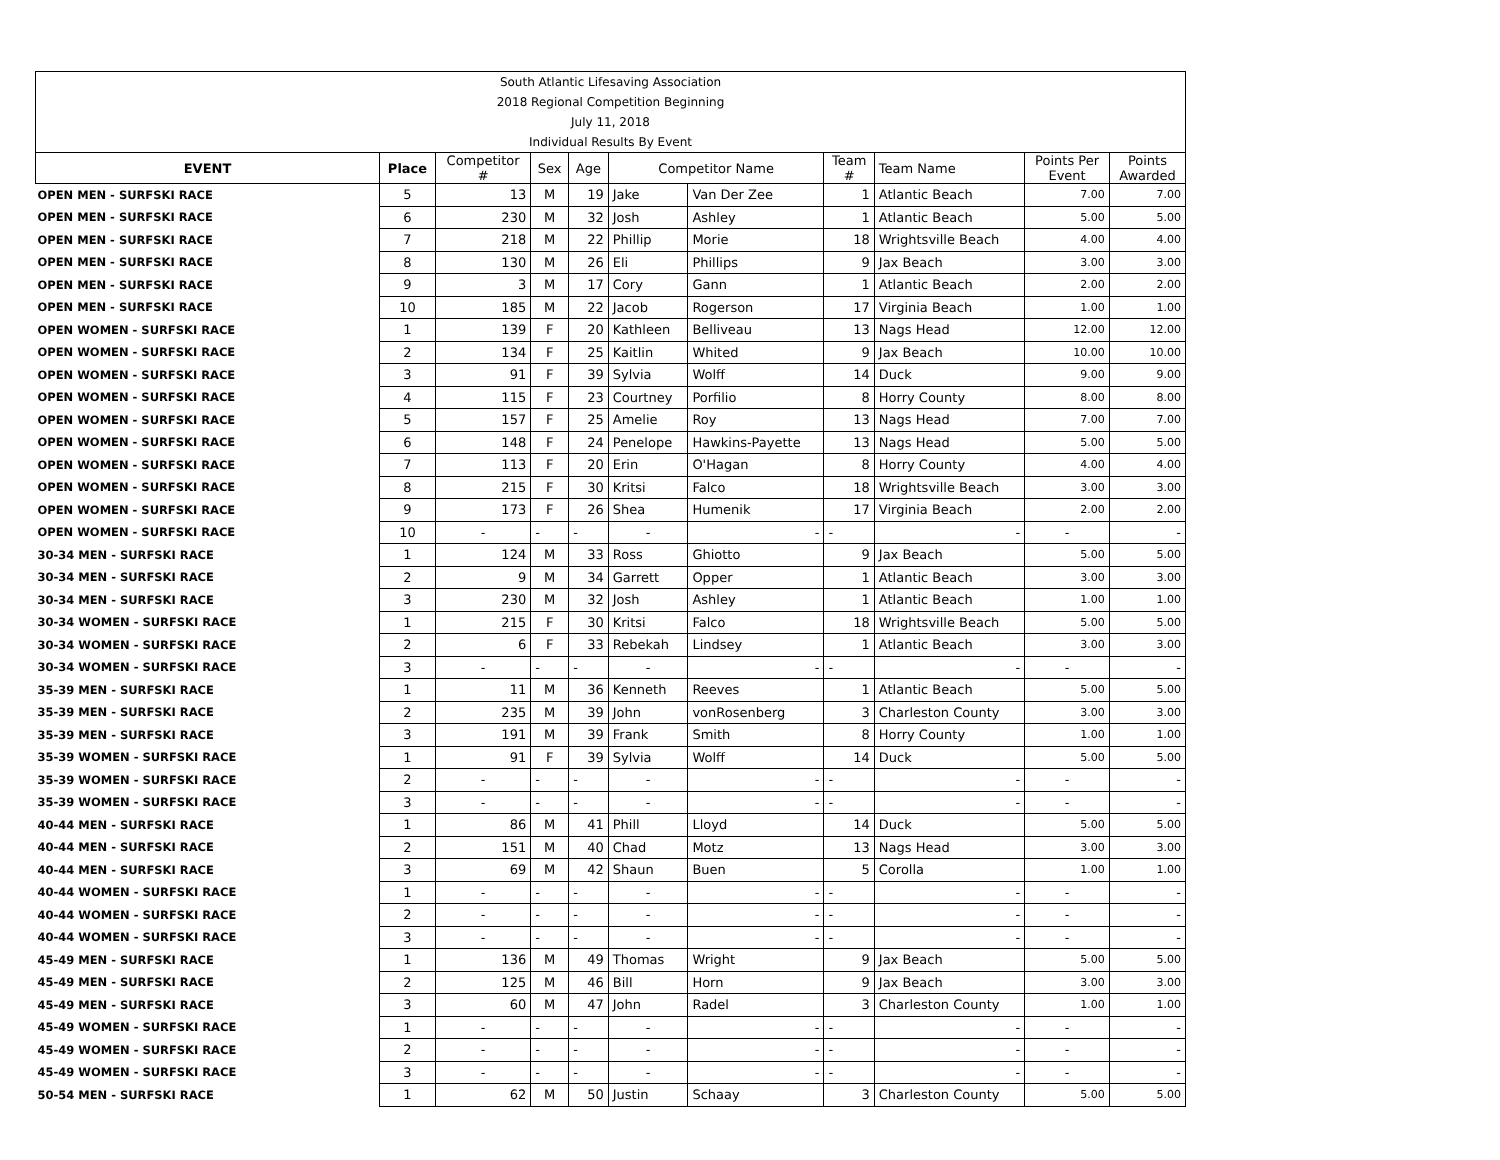| South Atlantic Lifesaving Association | | | | | | | | | | |
| 2018 Regional Competition Beginning | | | | | | | | | | |
| July 11, 2018 | | | | | | | | | | |
| Individual Results By Event | | | | | | | | | | |
| EVENT | Place | Competitor # | Sex | Age | Competitor Name | | Team # | Team Name | Points Per Event | Points Awarded |
| OPEN MEN - SURFSKI RACE | 5 | 13 | M | 19 | Jake | Van Der Zee | 1 | Atlantic Beach | 7.00 | 7.00 |
| OPEN MEN - SURFSKI RACE | 6 | 230 | M | 32 | Josh | Ashley | 1 | Atlantic Beach | 5.00 | 5.00 |
| OPEN MEN - SURFSKI RACE | 7 | 218 | M | 22 | Phillip | Morie | 18 | Wrightsville Beach | 4.00 | 4.00 |
| OPEN MEN - SURFSKI RACE | 8 | 130 | M | 26 | Eli | Phillips | 9 | Jax Beach | 3.00 | 3.00 |
| OPEN MEN - SURFSKI RACE | 9 | 3 | M | 17 | Cory | Gann | 1 | Atlantic Beach | 2.00 | 2.00 |
| OPEN MEN - SURFSKI RACE | 10 | 185 | M | 22 | Jacob | Rogerson | 17 | Virginia Beach | 1.00 | 1.00 |
| OPEN WOMEN - SURFSKI RACE | 1 | 139 | F | 20 | Kathleen | Belliveau | 13 | Nags Head | 12.00 | 12.00 |
| OPEN WOMEN - SURFSKI RACE | 2 | 134 | F | 25 | Kaitlin | Whited | 9 | Jax Beach | 10.00 | 10.00 |
| OPEN WOMEN - SURFSKI RACE | 3 | 91 | F | 39 | Sylvia | Wolff | 14 | Duck | 9.00 | 9.00 |
| OPEN WOMEN - SURFSKI RACE | 4 | 115 | F | 23 | Courtney | Porfilio | 8 | Horry County | 8.00 | 8.00 |
| OPEN WOMEN - SURFSKI RACE | 5 | 157 | F | 25 | Amelie | Roy | 13 | Nags Head | 7.00 | 7.00 |
| OPEN WOMEN - SURFSKI RACE | 6 | 148 | F | 24 | Penelope | Hawkins-Payette | 13 | Nags Head | 5.00 | 5.00 |
| OPEN WOMEN - SURFSKI RACE | 7 | 113 | F | 20 | Erin | O'Hagan | 8 | Horry County | 4.00 | 4.00 |
| OPEN WOMEN - SURFSKI RACE | 8 | 215 | F | 30 | Kritsi | Falco | 18 | Wrightsville Beach | 3.00 | 3.00 |
| OPEN WOMEN - SURFSKI RACE | 9 | 173 | F | 26 | Shea | Humenik | 17 | Virginia Beach | 2.00 | 2.00 |
| OPEN WOMEN - SURFSKI RACE | 10 | - | - | - | - | - | - | - | - | - |
| 30-34 MEN - SURFSKI RACE | 1 | 124 | M | 33 | Ross | Ghiotto | 9 | Jax Beach | 5.00 | 5.00 |
| 30-34 MEN - SURFSKI RACE | 2 | 9 | M | 34 | Garrett | Opper | 1 | Atlantic Beach | 3.00 | 3.00 |
| 30-34 MEN - SURFSKI RACE | 3 | 230 | M | 32 | Josh | Ashley | 1 | Atlantic Beach | 1.00 | 1.00 |
| 30-34 WOMEN - SURFSKI RACE | 1 | 215 | F | 30 | Kritsi | Falco | 18 | Wrightsville Beach | 5.00 | 5.00 |
| 30-34 WOMEN - SURFSKI RACE | 2 | 6 | F | 33 | Rebekah | Lindsey | 1 | Atlantic Beach | 3.00 | 3.00 |
| 30-34 WOMEN - SURFSKI RACE | 3 | - | - | - | - | - | - | - | - | - |
| 35-39 MEN - SURFSKI RACE | 1 | 11 | M | 36 | Kenneth | Reeves | 1 | Atlantic Beach | 5.00 | 5.00 |
| 35-39 MEN - SURFSKI RACE | 2 | 235 | M | 39 | John | vonRosenberg | 3 | Charleston County | 3.00 | 3.00 |
| 35-39 MEN - SURFSKI RACE | 3 | 191 | M | 39 | Frank | Smith | 8 | Horry County | 1.00 | 1.00 |
| 35-39 WOMEN - SURFSKI RACE | 1 | 91 | F | 39 | Sylvia | Wolff | 14 | Duck | 5.00 | 5.00 |
| 35-39 WOMEN - SURFSKI RACE | 2 | - | - | - | - | - | - | - | - | - |
| 35-39 WOMEN - SURFSKI RACE | 3 | - | - | - | - | - | - | - | - | - |
| 40-44 MEN - SURFSKI RACE | 1 | 86 | M | 41 | Phill | Lloyd | 14 | Duck | 5.00 | 5.00 |
| 40-44 MEN - SURFSKI RACE | 2 | 151 | M | 40 | Chad | Motz | 13 | Nags Head | 3.00 | 3.00 |
| 40-44 MEN - SURFSKI RACE | 3 | 69 | M | 42 | Shaun | Buen | 5 | Corolla | 1.00 | 1.00 |
| 40-44 WOMEN - SURFSKI RACE | 1 | - | - | - | - | - | - | - | - | - |
| 40-44 WOMEN - SURFSKI RACE | 2 | - | - | - | - | - | - | - | - | - |
| 40-44 WOMEN - SURFSKI RACE | 3 | - | - | - | - | - | - | - | - | - |
| 45-49 MEN - SURFSKI RACE | 1 | 136 | M | 49 | Thomas | Wright | 9 | Jax Beach | 5.00 | 5.00 |
| 45-49 MEN - SURFSKI RACE | 2 | 125 | M | 46 | Bill | Horn | 9 | Jax Beach | 3.00 | 3.00 |
| 45-49 MEN - SURFSKI RACE | 3 | 60 | M | 47 | John | Radel | 3 | Charleston County | 1.00 | 1.00 |
| 45-49 WOMEN - SURFSKI RACE | 1 | - | - | - | - | - | - | - | - | - |
| 45-49 WOMEN - SURFSKI RACE | 2 | - | - | - | - | - | - | - | - | - |
| 45-49 WOMEN - SURFSKI RACE | 3 | - | - | - | - | - | - | - | - | - |
| 50-54 MEN - SURFSKI RACE | 1 | 62 | M | 50 | Justin | Schaay | 3 | Charleston County | 5.00 | 5.00 |